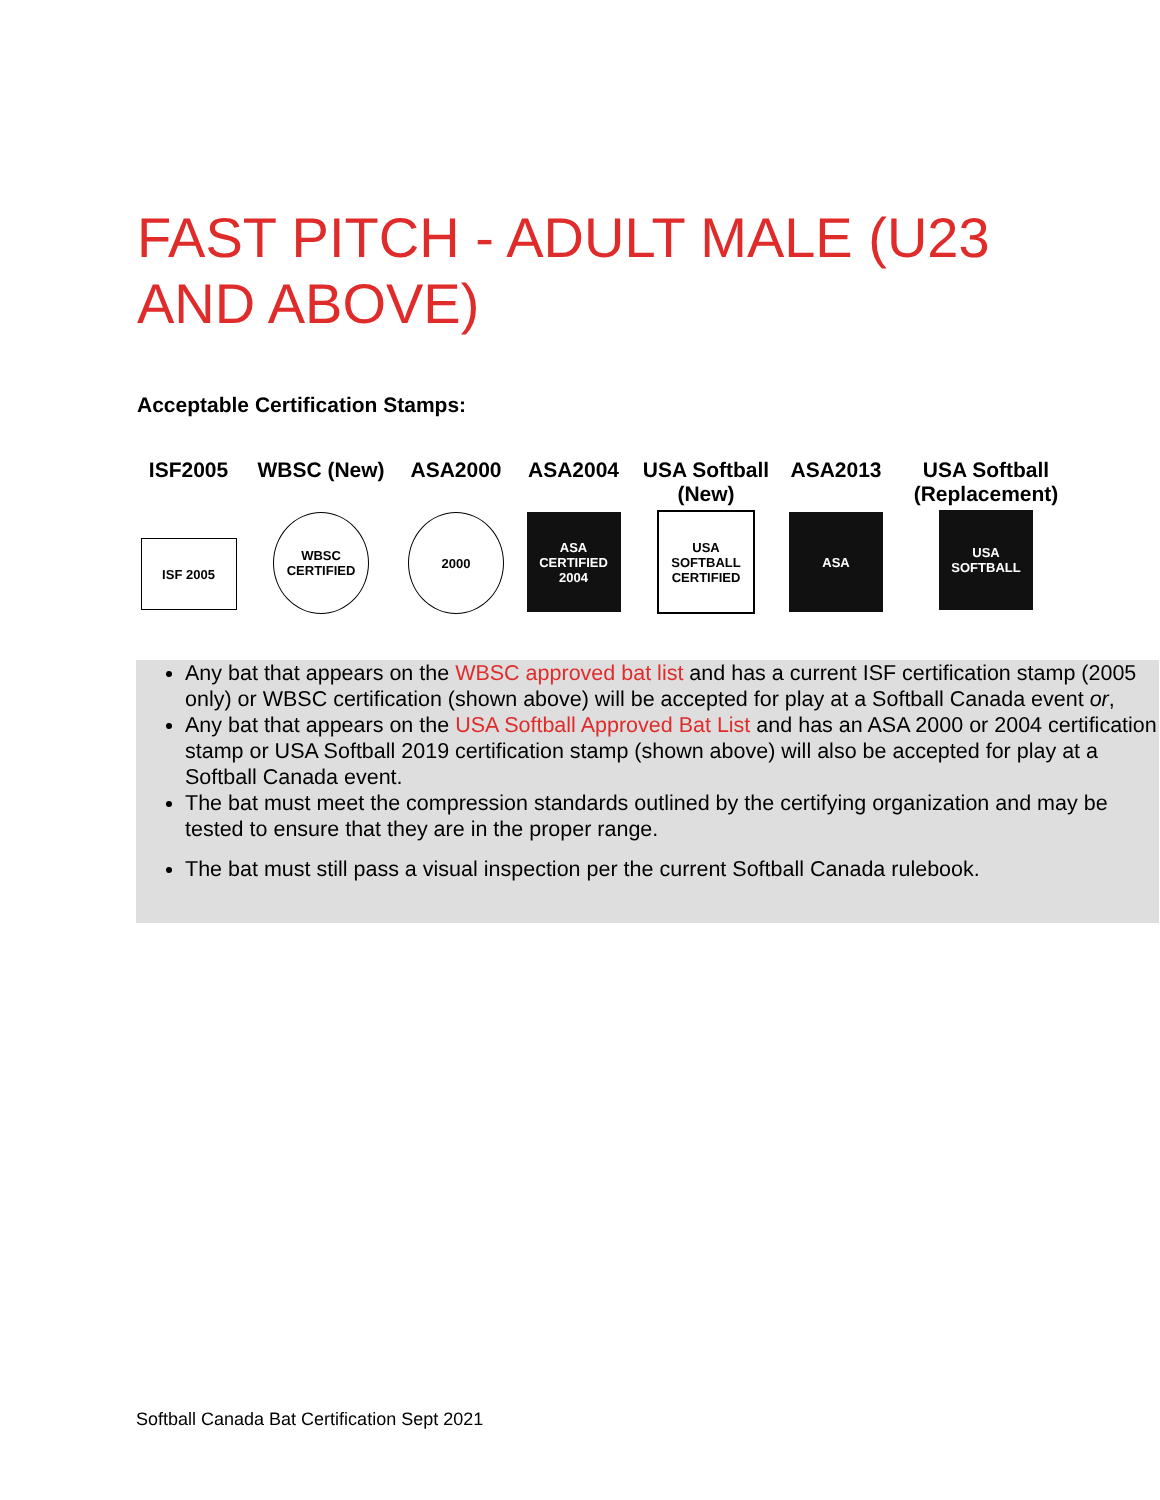FAST PITCH - ADULT MALE (U23 AND ABOVE)
Acceptable Certification Stamps:
ISF2005
ISF 2005
WBSC (New)
WBSC CERTIFIED
ASA2000
2000
ASA2004
ASA CERTIFIED 2004
USA Softball
(New)
USA SOFTBALL CERTIFIED
ASA2013
ASA
USA Softball
(Replacement)
USA SOFTBALL
Any bat that appears on the WBSC approved bat list and has a current ISF certification stamp (2005 only) or WBSC certification (shown above) will be accepted for play at a Softball Canada event or,
Any bat that appears on the USA Softball Approved Bat List and has an ASA 2000 or 2004 certification stamp or USA Softball 2019 certification stamp (shown above) will also be accepted for play at a Softball Canada event.
The bat must meet the compression standards outlined by the certifying organization and may be tested to ensure that they are in the proper range.
The bat must still pass a visual inspection per the current Softball Canada rulebook.
Softball Canada Bat Certification Sept 2021